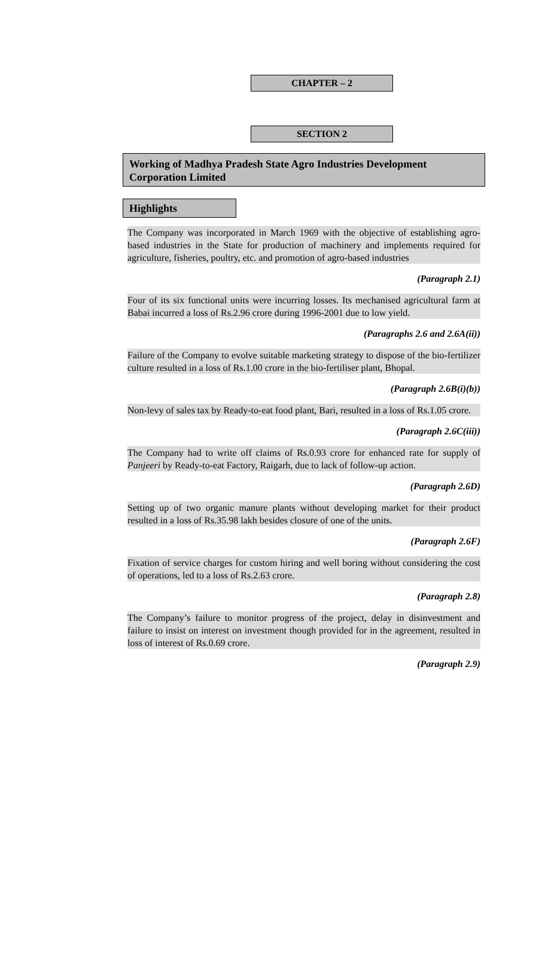CHAPTER – 2
SECTION 2
Working of Madhya Pradesh State Agro Industries Development Corporation Limited
Highlights
The Company was incorporated in March 1969 with the objective of establishing agro-based industries in the State for production of machinery and implements required for agriculture, fisheries, poultry, etc. and promotion of agro-based industries
(Paragraph 2.1)
Four of its six functional units were incurring losses. Its mechanised agricultural farm at Babai incurred a loss of Rs.2.96 crore during 1996-2001 due to low yield.
(Paragraphs 2.6 and 2.6A(ii))
Failure of the Company to evolve suitable marketing strategy to dispose of the bio-fertilizer culture resulted in a loss of Rs.1.00 crore in the bio-fertiliser plant, Bhopal.
(Paragraph 2.6B(i)(b))
Non-levy of sales tax by Ready-to-eat food plant, Bari, resulted in a loss of Rs.1.05 crore.
(Paragraph 2.6C(iii))
The Company had to write off claims of Rs.0.93 crore for enhanced rate for supply of Panjeeri by Ready-to-eat Factory, Raigarh, due to lack of follow-up action.
(Paragraph 2.6D)
Setting up of two organic manure plants without developing market for their product resulted in a loss of Rs.35.98 lakh besides closure of one of the units.
(Paragraph 2.6F)
Fixation of service charges for custom hiring and well boring without considering the cost of operations, led to a loss of Rs.2.63 crore.
(Paragraph 2.8)
The Company’s failure to monitor progress of the project, delay in disinvestment and failure to insist on interest on investment though provided for in the agreement, resulted in loss of interest of Rs.0.69 crore.
(Paragraph 2.9)